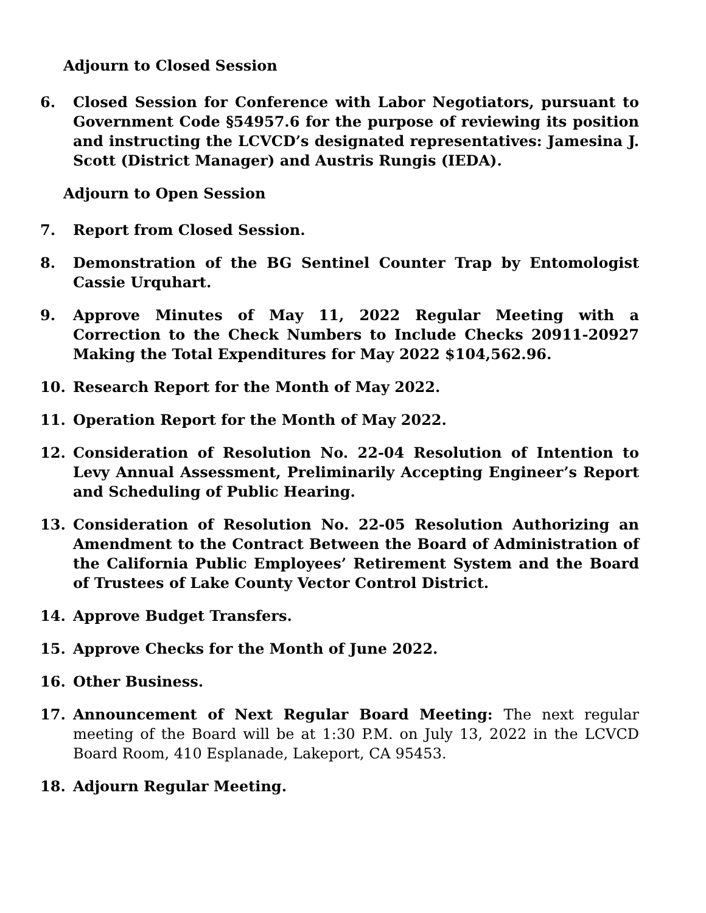Adjourn to Closed Session
6. Closed Session for Conference with Labor Negotiators, pursuant to Government Code §54957.6 for the purpose of reviewing its position and instructing the LCVCD’s designated representatives: Jamesina J. Scott (District Manager) and Austris Rungis (IEDA).
Adjourn to Open Session
7. Report from Closed Session.
8. Demonstration of the BG Sentinel Counter Trap by Entomologist Cassie Urquhart.
9. Approve Minutes of May 11, 2022 Regular Meeting with a Correction to the Check Numbers to Include Checks 20911-20927 Making the Total Expenditures for May 2022 $104,562.96.
10. Research Report for the Month of May 2022.
11. Operation Report for the Month of May 2022.
12. Consideration of Resolution No. 22-04 Resolution of Intention to Levy Annual Assessment, Preliminarily Accepting Engineer’s Report and Scheduling of Public Hearing.
13. Consideration of Resolution No. 22-05 Resolution Authorizing an Amendment to the Contract Between the Board of Administration of the California Public Employees’ Retirement System and the Board of Trustees of Lake County Vector Control District.
14. Approve Budget Transfers.
15. Approve Checks for the Month of June 2022.
16. Other Business.
17. Announcement of Next Regular Board Meeting: The next regular meeting of the Board will be at 1:30 P.M. on July 13, 2022 in the LCVCD Board Room, 410 Esplanade, Lakeport, CA 95453.
18. Adjourn Regular Meeting.